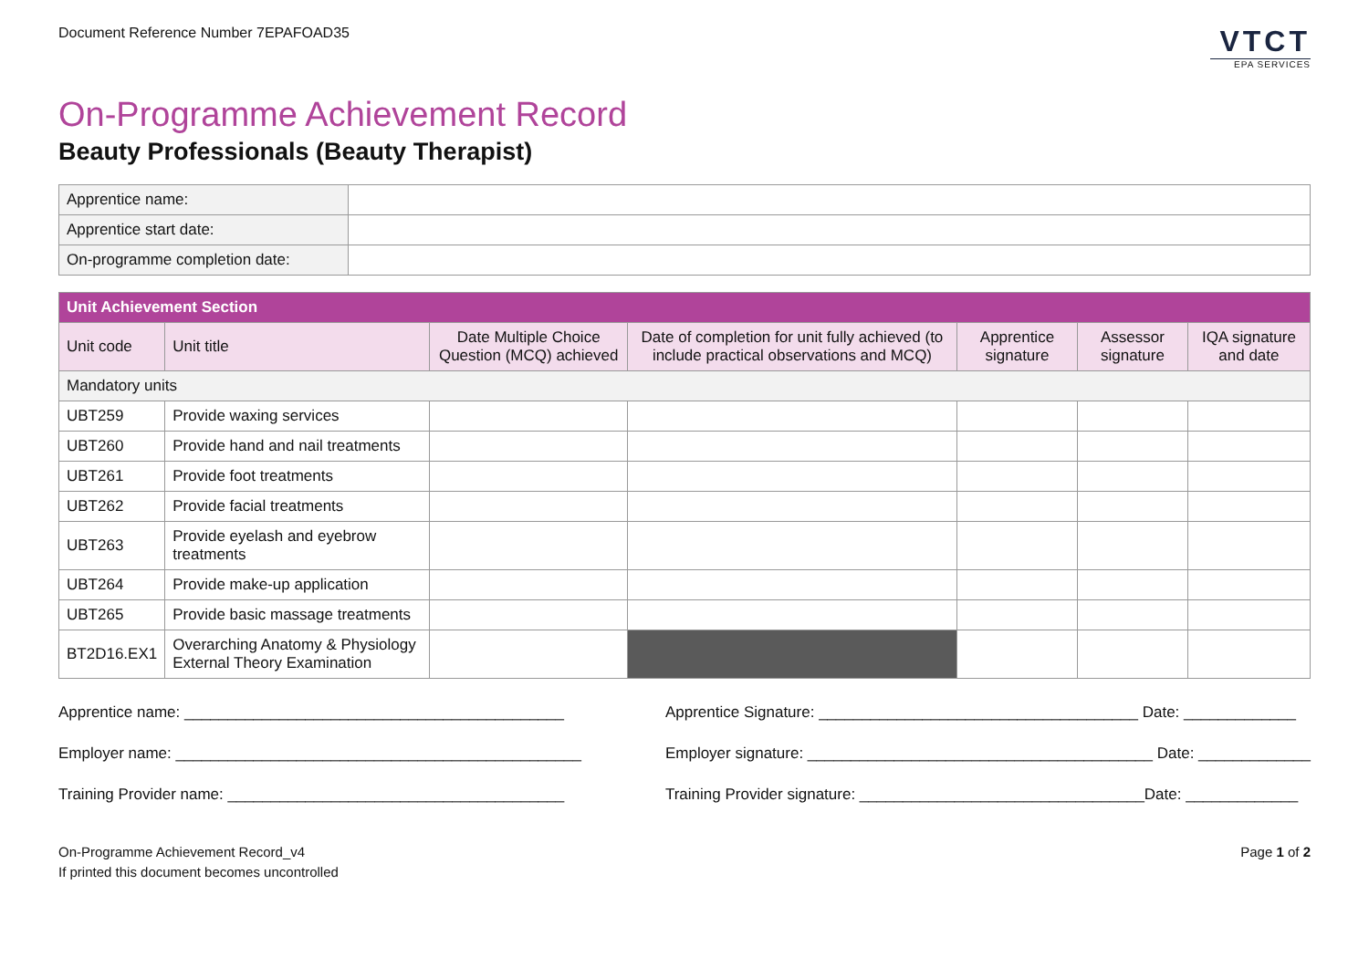Document Reference Number 7EPAFOAD35
VTCT
EPA SERVICES
On-Programme Achievement Record
Beauty Professionals (Beauty Therapist)
| Apprentice name: | |
| Apprentice start date: | |
| On-programme completion date: | |
| Unit Achievement Section | | | | | | |
| --- | --- | --- | --- | --- | --- | --- |
| Unit code | Unit title | Date Multiple Choice Question (MCQ) achieved | Date of completion for unit fully achieved (to include practical observations and MCQ) | Apprentice signature | Assessor signature | IQA signature and date |
| Mandatory units | | | | | | |
| UBT259 | Provide waxing services | | | | | |
| UBT260 | Provide hand and nail treatments | | | | | |
| UBT261 | Provide foot treatments | | | | | |
| UBT262 | Provide facial treatments | | | | | |
| UBT263 | Provide eyelash and eyebrow treatments | | | | | |
| UBT264 | Provide make-up application | | | | | |
| UBT265 | Provide basic massage treatments | | | | | |
| BT2D16.EX1 | Overarching Anatomy & Physiology External Theory Examination | | | | | |
Apprentice name: ____________________________________________
Employer name: _______________________________________________
Training Provider name: _______________________________________
Apprentice Signature: _____________________________________ Date: _____________
Employer signature: ________________________________________ Date: _____________
Training Provider signature: _________________________________Date: _____________
On-Programme Achievement Record_v4
If printed this document becomes uncontrolled
Page 1 of 2